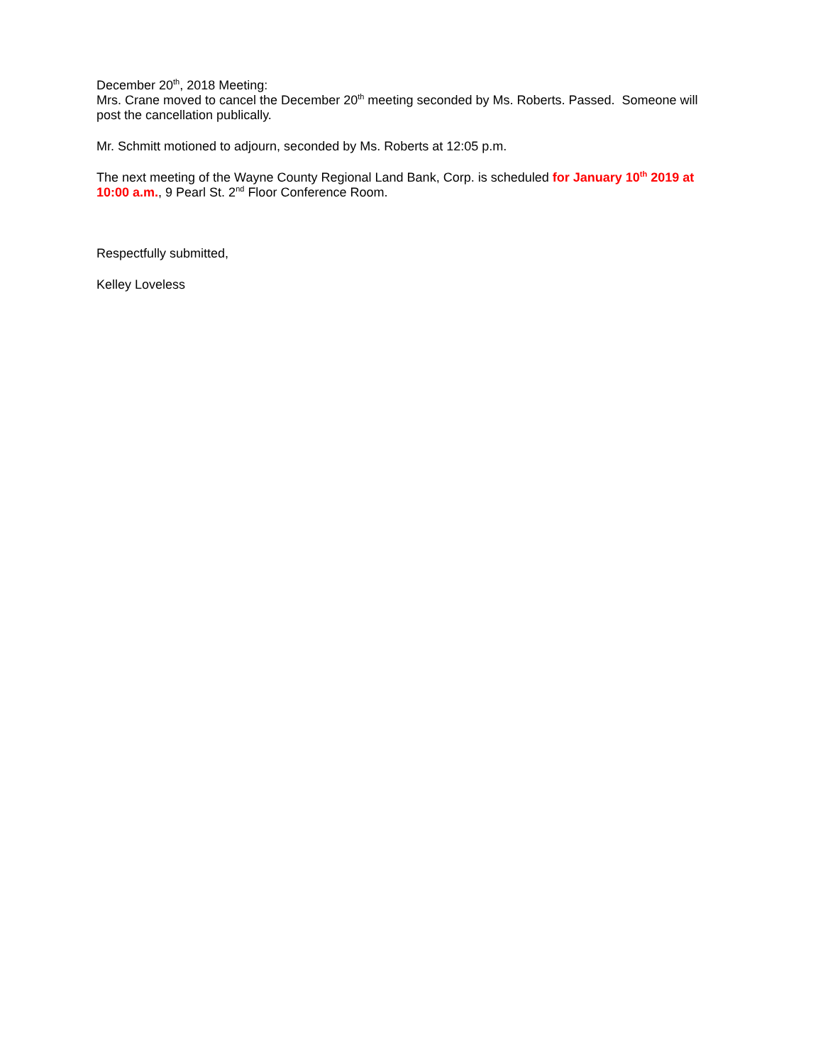December 20<sup>th</sup>, 2018 Meeting:
Mrs. Crane moved to cancel the December 20<sup>th</sup> meeting seconded by Ms. Roberts. Passed. Someone will post the cancellation publically.
Mr. Schmitt motioned to adjourn, seconded by Ms. Roberts at 12:05 p.m.
The next meeting of the Wayne County Regional Land Bank, Corp. is scheduled for January 10<sup>th</sup> 2019 at 10:00 a.m., 9 Pearl St. 2<sup>nd</sup> Floor Conference Room.
Respectfully submitted,
Kelley Loveless